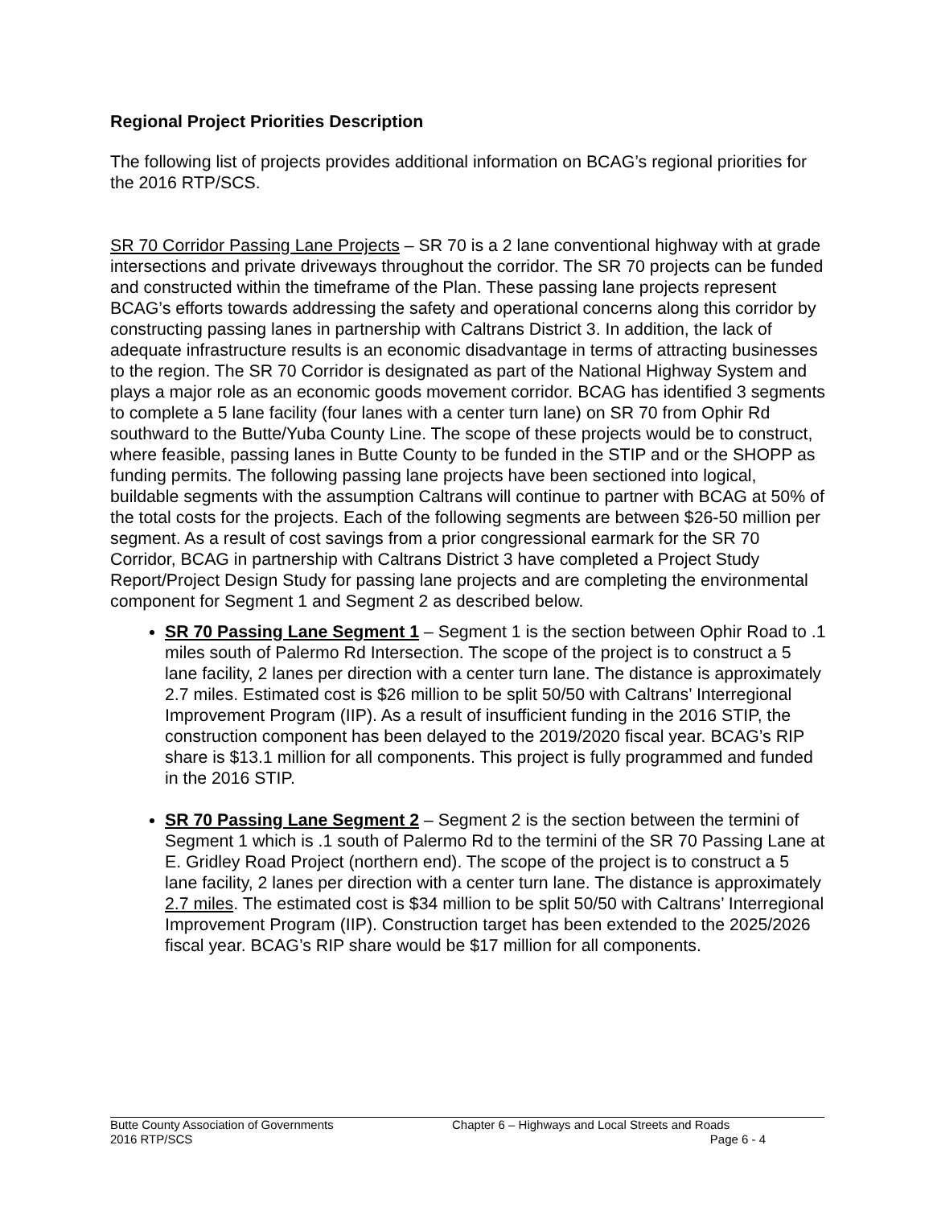Regional Project Priorities Description
The following list of projects provides additional information on BCAG’s regional priorities for the 2016 RTP/SCS.
SR 70 Corridor Passing Lane Projects – SR 70 is a 2 lane conventional highway with at grade intersections and private driveways throughout the corridor. The SR 70 projects can be funded and constructed within the timeframe of the Plan. These passing lane projects represent BCAG’s efforts towards addressing the safety and operational concerns along this corridor by constructing passing lanes in partnership with Caltrans District 3. In addition, the lack of adequate infrastructure results is an economic disadvantage in terms of attracting businesses to the region. The SR 70 Corridor is designated as part of the National Highway System and plays a major role as an economic goods movement corridor. BCAG has identified 3 segments to complete a 5 lane facility (four lanes with a center turn lane) on SR 70 from Ophir Rd southward to the Butte/Yuba County Line. The scope of these projects would be to construct, where feasible, passing lanes in Butte County to be funded in the STIP and or the SHOPP as funding permits. The following passing lane projects have been sectioned into logical, buildable segments with the assumption Caltrans will continue to partner with BCAG at 50% of the total costs for the projects. Each of the following segments are between $26-50 million per segment. As a result of cost savings from a prior congressional earmark for the SR 70 Corridor, BCAG in partnership with Caltrans District 3 have completed a Project Study Report/Project Design Study for passing lane projects and are completing the environmental component for Segment 1 and Segment 2 as described below.
SR 70 Passing Lane Segment 1 – Segment 1 is the section between Ophir Road to .1 miles south of Palermo Rd Intersection. The scope of the project is to construct a 5 lane facility, 2 lanes per direction with a center turn lane. The distance is approximately 2.7 miles. Estimated cost is $26 million to be split 50/50 with Caltrans’ Interregional Improvement Program (IIP). As a result of insufficient funding in the 2016 STIP, the construction component has been delayed to the 2019/2020 fiscal year. BCAG’s RIP share is $13.1 million for all components. This project is fully programmed and funded in the 2016 STIP.
SR 70 Passing Lane Segment 2 – Segment 2 is the section between the termini of Segment 1 which is .1 south of Palermo Rd to the termini of the SR 70 Passing Lane at E. Gridley Road Project (northern end). The scope of the project is to construct a 5 lane facility, 2 lanes per direction with a center turn lane. The distance is approximately 2.7 miles. The estimated cost is $34 million to be split 50/50 with Caltrans’ Interregional Improvement Program (IIP). Construction target has been extended to the 2025/2026 fiscal year. BCAG’s RIP share would be $17 million for all components.
Butte County Association of Governments
2016 RTP/SCS
Chapter 6 – Highways and Local Streets and Roads
Page 6 - 4